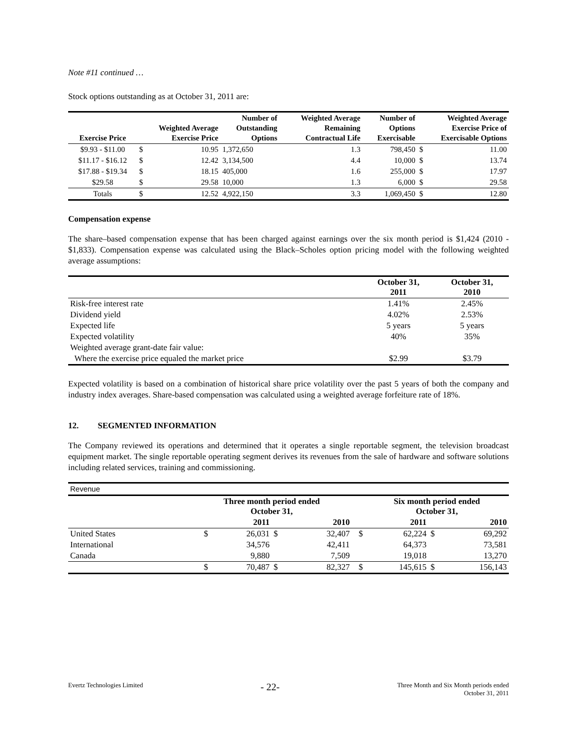Note #11 continued …
Stock options outstanding as at October 31, 2011 are:
| Exercise Price | Weighted Average Exercise Price | | Number of Outstanding Options | Weighted Average Remaining Contractual Life | Number of Options Exercisable | Weighted Average Exercise Price of Exercisable Options | |
| --- | --- | --- | --- | --- | --- | --- | --- |
| $9.93 - $11.00 | $ | 10.95 | 1,372,650 | 1.3 | 798,450 | $ | 11.00 |
| $11.17 - $16.12 | $ | 12.42 | 3,134,500 | 4.4 | 10,000 | $ | 13.74 |
| $17.88 - $19.34 | $ | 18.15 | 405,000 | 1.6 | 255,000 | $ | 17.97 |
| $29.58 | $ | 29.58 | 10,000 | 1.3 | 6,000 | $ | 29.58 |
| Totals | $ | 12.52 | 4,922,150 | 3.3 | 1,069,450 | $ | 12.80 |
Compensation expense
The share–based compensation expense that has been charged against earnings over the six month period is $1,424 (2010 - $1,833). Compensation expense was calculated using the Black–Scholes option pricing model with the following weighted average assumptions:
| | October 31, 2011 | October 31, 2010 |
| --- | --- | --- |
| Risk-free interest rate | 1.41% | 2.45% |
| Dividend yield | 4.02% | 2.53% |
| Expected life | 5 years | 5 years |
| Expected volatility | 40% | 35% |
| Weighted average grant-date fair value: | | |
| Where the exercise price equaled the market price | $2.99 | $3.79 |
Expected volatility is based on a combination of historical share price volatility over the past 5 years of both the company and industry index averages. Share-based compensation was calculated using a weighted average forfeiture rate of 18%.
12. SEGMENTED INFORMATION
The Company reviewed its operations and determined that it operates a single reportable segment, the television broadcast equipment market. The single reportable operating segment derives its revenues from the sale of hardware and software solutions including related services, training and commissioning.
| Revenue | | | | | | | | |
| | Three month period ended October 31, | | | | | Six month period ended October 31, | | |
| | | 2011 | | 2010 | | 2011 | | 2010 |
| United States | $ | 26,031 | $ | 32,407 | $ | 62,224 | $ | 69,292 |
| International | | 34,576 | | 42,411 | | 64,373 | | 73,581 |
| Canada | | 9,880 | | 7,509 | | 19,018 | | 13,270 |
| | $ | 70,487 | $ | 82,327 | $ | 145,615 | $ | 156,143 |
Evertz Technologies Limited
- 22-
Three Month and Six Month periods ended
October 31, 2011